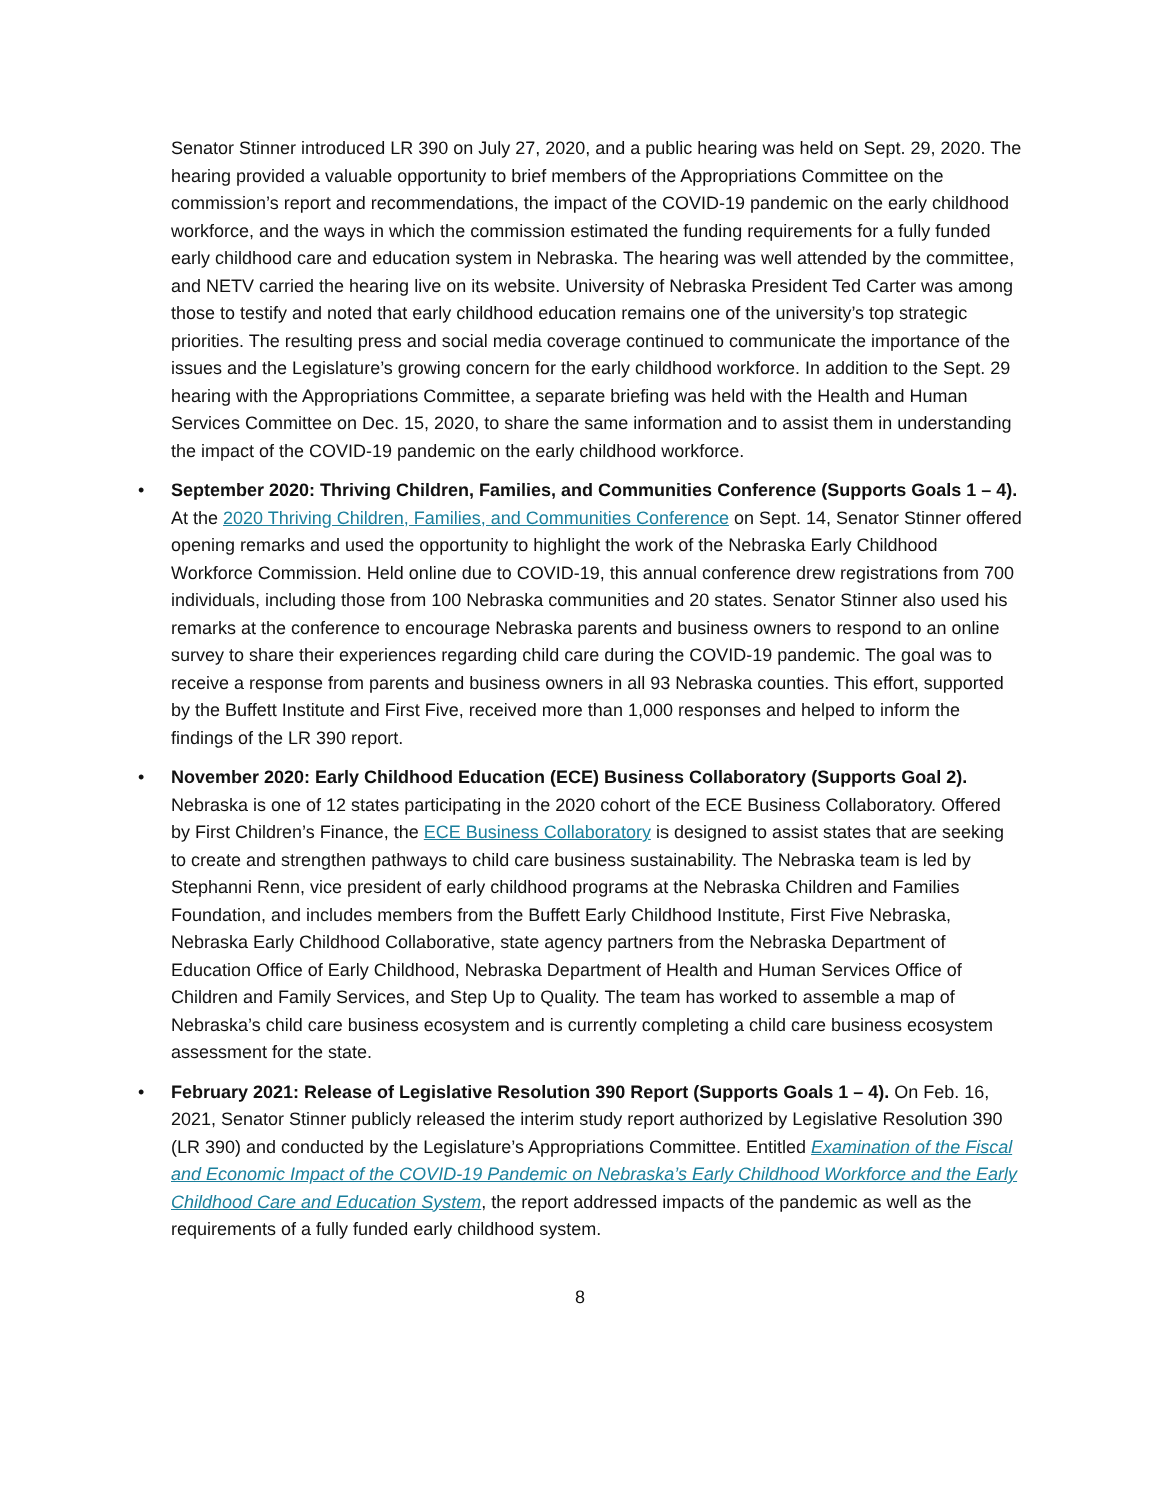Senator Stinner introduced LR 390 on July 27, 2020, and a public hearing was held on Sept. 29, 2020. The hearing provided a valuable opportunity to brief members of the Appropriations Committee on the commission’s report and recommendations, the impact of the COVID-19 pandemic on the early childhood workforce, and the ways in which the commission estimated the funding requirements for a fully funded early childhood care and education system in Nebraska. The hearing was well attended by the committee, and NETV carried the hearing live on its website. University of Nebraska President Ted Carter was among those to testify and noted that early childhood education remains one of the university’s top strategic priorities. The resulting press and social media coverage continued to communicate the importance of the issues and the Legislature’s growing concern for the early childhood workforce. In addition to the Sept. 29 hearing with the Appropriations Committee, a separate briefing was held with the Health and Human Services Committee on Dec. 15, 2020, to share the same information and to assist them in understanding the impact of the COVID-19 pandemic on the early childhood workforce.
• September 2020: Thriving Children, Families, and Communities Conference (Supports Goals 1 – 4). At the 2020 Thriving Children, Families, and Communities Conference on Sept. 14, Senator Stinner offered opening remarks and used the opportunity to highlight the work of the Nebraska Early Childhood Workforce Commission. Held online due to COVID-19, this annual conference drew registrations from 700 individuals, including those from 100 Nebraska communities and 20 states. Senator Stinner also used his remarks at the conference to encourage Nebraska parents and business owners to respond to an online survey to share their experiences regarding child care during the COVID-19 pandemic. The goal was to receive a response from parents and business owners in all 93 Nebraska counties. This effort, supported by the Buffett Institute and First Five, received more than 1,000 responses and helped to inform the findings of the LR 390 report.
• November 2020: Early Childhood Education (ECE) Business Collaboratory (Supports Goal 2). Nebraska is one of 12 states participating in the 2020 cohort of the ECE Business Collaboratory. Offered by First Children’s Finance, the ECE Business Collaboratory is designed to assist states that are seeking to create and strengthen pathways to child care business sustainability. The Nebraska team is led by Stephanni Renn, vice president of early childhood programs at the Nebraska Children and Families Foundation, and includes members from the Buffett Early Childhood Institute, First Five Nebraska, Nebraska Early Childhood Collaborative, state agency partners from the Nebraska Department of Education Office of Early Childhood, Nebraska Department of Health and Human Services Office of Children and Family Services, and Step Up to Quality. The team has worked to assemble a map of Nebraska’s child care business ecosystem and is currently completing a child care business ecosystem assessment for the state.
• February 2021: Release of Legislative Resolution 390 Report (Supports Goals 1 – 4). On Feb. 16, 2021, Senator Stinner publicly released the interim study report authorized by Legislative Resolution 390 (LR 390) and conducted by the Legislature’s Appropriations Committee. Entitled Examination of the Fiscal and Economic Impact of the COVID-19 Pandemic on Nebraska’s Early Childhood Workforce and the Early Childhood Care and Education System, the report addressed impacts of the pandemic as well as the requirements of a fully funded early childhood system.
8